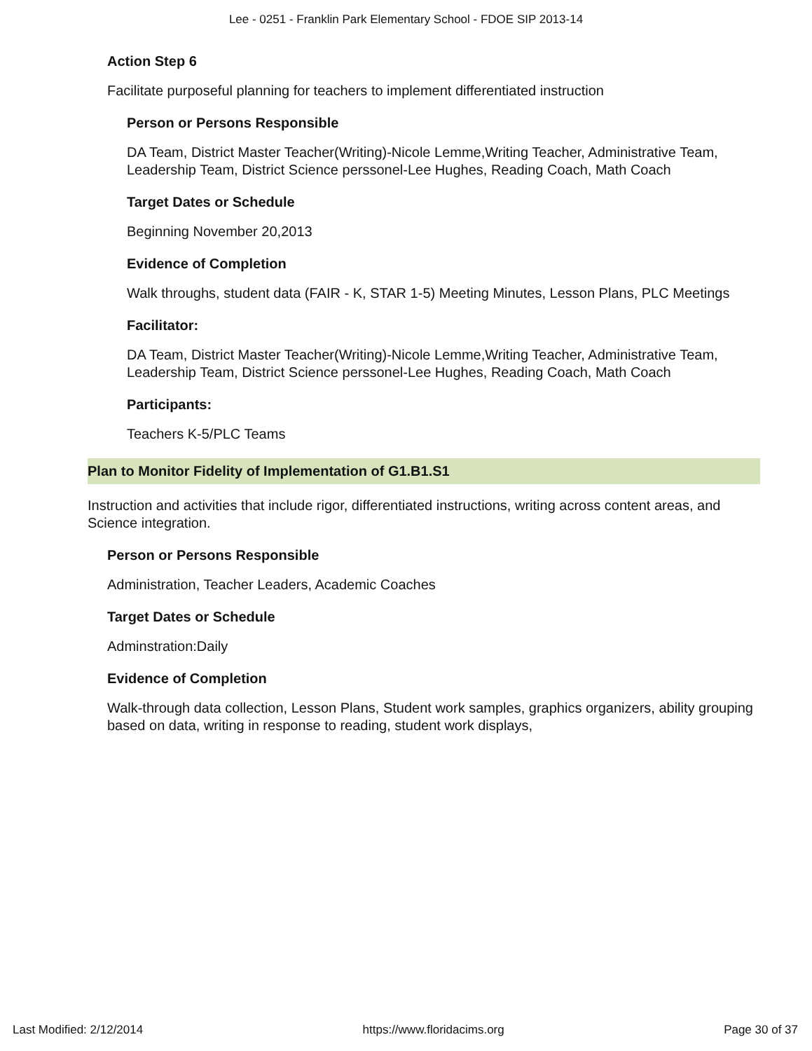Lee - 0251 - Franklin Park Elementary School - FDOE SIP 2013-14
Action Step 6
Facilitate purposeful planning for teachers to implement differentiated instruction
Person or Persons Responsible
DA Team, District Master Teacher(Writing)-Nicole Lemme,Writing Teacher, Administrative Team, Leadership Team, District Science perssonel-Lee Hughes, Reading Coach, Math Coach
Target Dates or Schedule
Beginning November 20,2013
Evidence of Completion
Walk throughs, student data (FAIR - K, STAR 1-5) Meeting Minutes, Lesson Plans, PLC Meetings
Facilitator:
DA Team, District Master Teacher(Writing)-Nicole Lemme,Writing Teacher, Administrative Team, Leadership Team, District Science perssonel-Lee Hughes, Reading Coach, Math Coach
Participants:
Teachers K-5/PLC Teams
Plan to Monitor Fidelity of Implementation of G1.B1.S1
Instruction and activities that include rigor, differentiated instructions, writing across content areas, and Science integration.
Person or Persons Responsible
Administration, Teacher Leaders, Academic Coaches
Target Dates or Schedule
Adminstration:Daily
Evidence of Completion
Walk-through data collection, Lesson Plans, Student work samples, graphics organizers, ability grouping based on data, writing in response to reading, student work displays,
Last Modified: 2/12/2014 https://www.floridacims.org Page 30 of 37